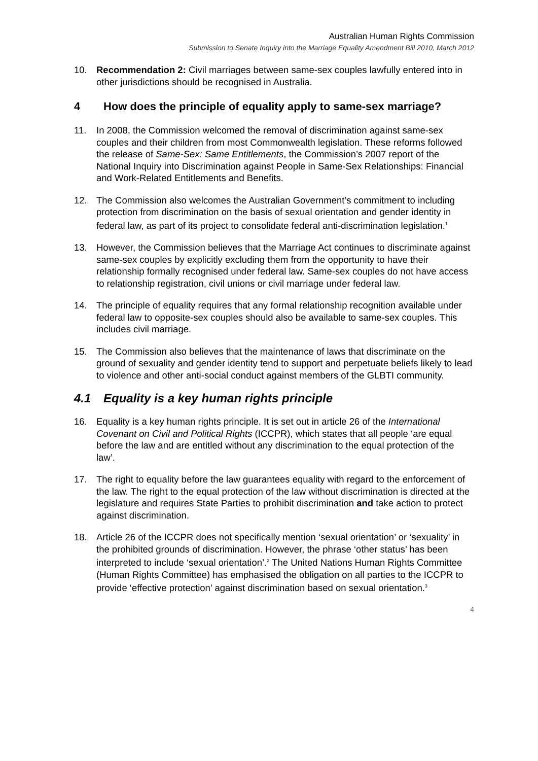Australian Human Rights Commission
Submission to Senate Inquiry into the Marriage Equality Amendment Bill 2010, March 2012
10. Recommendation 2: Civil marriages between same-sex couples lawfully entered into in other jurisdictions should be recognised in Australia.
4 How does the principle of equality apply to same-sex marriage?
11. In 2008, the Commission welcomed the removal of discrimination against same-sex couples and their children from most Commonwealth legislation. These reforms followed the release of Same-Sex: Same Entitlements, the Commission’s 2007 report of the National Inquiry into Discrimination against People in Same-Sex Relationships: Financial and Work-Related Entitlements and Benefits.
12. The Commission also welcomes the Australian Government’s commitment to including protection from discrimination on the basis of sexual orientation and gender identity in federal law, as part of its project to consolidate federal anti-discrimination legislation.<sup>1</sup>
13. However, the Commission believes that the Marriage Act continues to discriminate against same-sex couples by explicitly excluding them from the opportunity to have their relationship formally recognised under federal law. Same-sex couples do not have access to relationship registration, civil unions or civil marriage under federal law.
14. The principle of equality requires that any formal relationship recognition available under federal law to opposite-sex couples should also be available to same-sex couples. This includes civil marriage.
15. The Commission also believes that the maintenance of laws that discriminate on the ground of sexuality and gender identity tend to support and perpetuate beliefs likely to lead to violence and other anti-social conduct against members of the GLBTI community.
4.1 Equality is a key human rights principle
16. Equality is a key human rights principle. It is set out in article 26 of the International Covenant on Civil and Political Rights (ICCPR), which states that all people ‘are equal before the law and are entitled without any discrimination to the equal protection of the law’.
17. The right to equality before the law guarantees equality with regard to the enforcement of the law. The right to the equal protection of the law without discrimination is directed at the legislature and requires State Parties to prohibit discrimination and take action to protect against discrimination.
18. Article 26 of the ICCPR does not specifically mention ‘sexual orientation’ or ‘sexuality’ in the prohibited grounds of discrimination. However, the phrase ‘other status’ has been interpreted to include ‘sexual orientation’.<sup>2</sup> The United Nations Human Rights Committee (Human Rights Committee) has emphasised the obligation on all parties to the ICCPR to provide ‘effective protection’ against discrimination based on sexual orientation.<sup>3</sup>
4